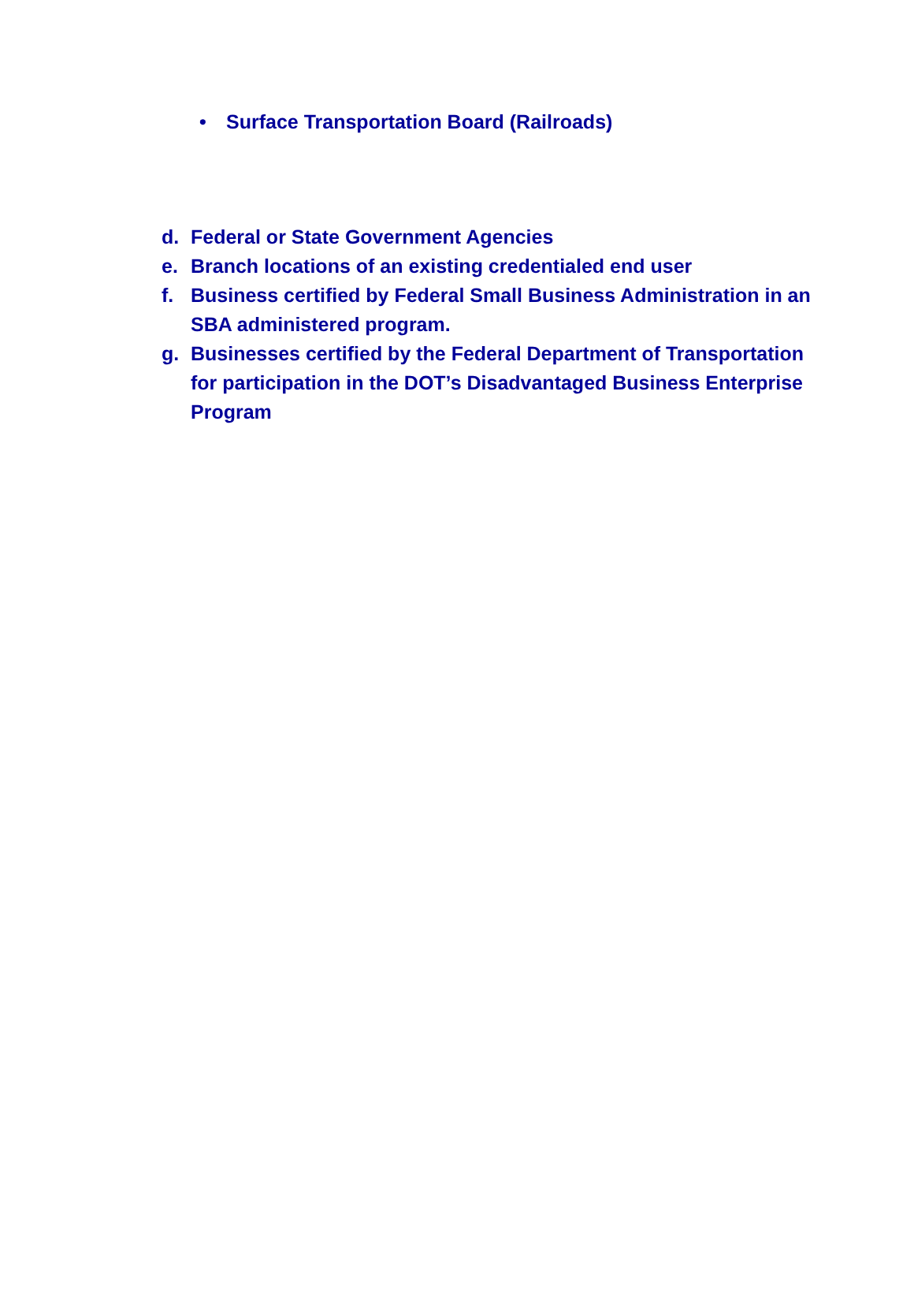• Surface Transportation Board (Railroads)
d. Federal or State Government Agencies
e. Branch locations of an existing credentialed end user
f. Business certified by Federal Small Business Administration in an SBA administered program.
g. Businesses certified by the Federal Department of Transportation for participation in the DOT’s Disadvantaged Business Enterprise Program